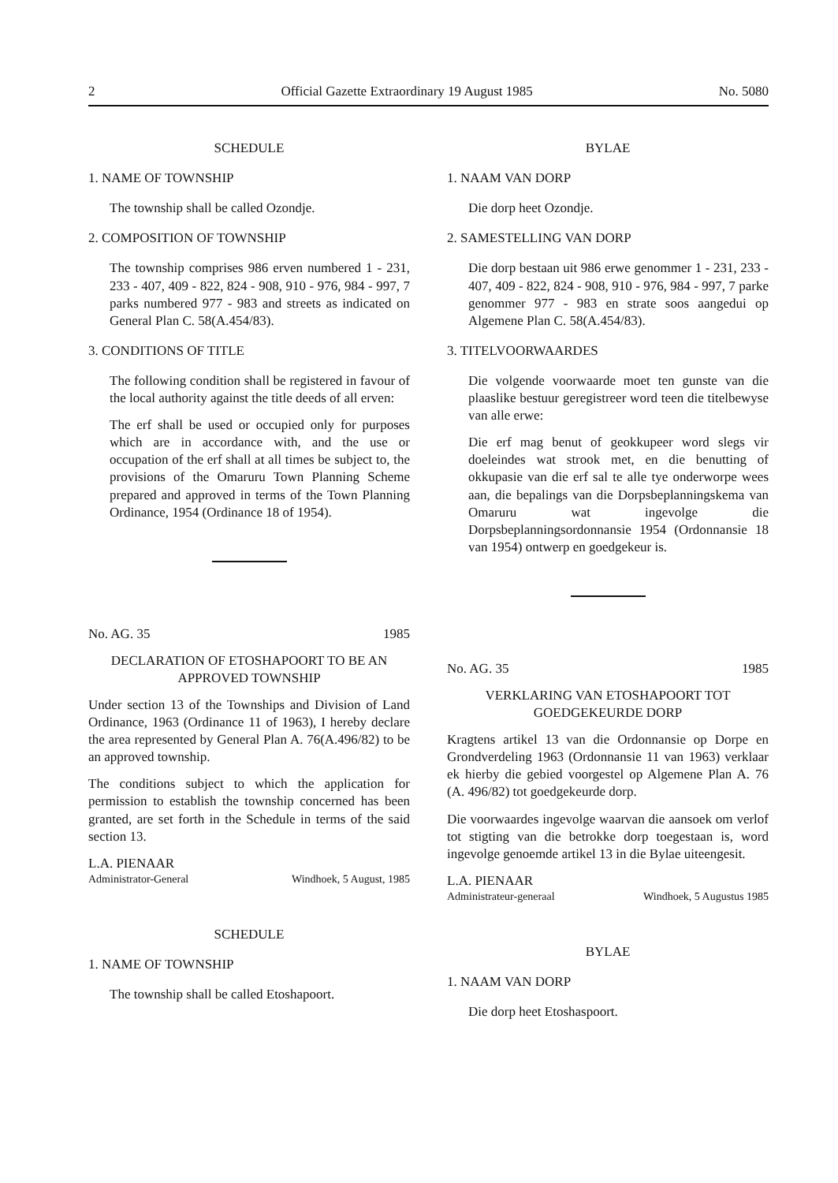2 Official Gazette Extraordinary 19 August 1985 No. 5080
SCHEDULE
1. NAME OF TOWNSHIP
The township shall be called Ozondje.
2. COMPOSITION OF TOWNSHIP
The township comprises 986 erven numbered 1 - 231, 233 - 407, 409 - 822, 824 - 908, 910 - 976, 984 - 997, 7 parks numbered 977 - 983 and streets as indicated on General Plan C. 58(A.454/83).
3. CONDITIONS OF TITLE
The following condition shall be registered in favour of the local authority against the title deeds of all erven:
The erf shall be used or occupied only for purposes which are in accordance with, and the use or occupation of the erf shall at all times be subject to, the provisions of the Omaruru Town Planning Scheme prepared and approved in terms of the Town Planning Ordinance, 1954 (Ordinance 18 of 1954).
No. AG. 35 1985
DECLARATION OF ETOSHAPOORT TO BE AN APPROVED TOWNSHIP
Under section 13 of the Townships and Division of Land Ordinance, 1963 (Ordinance 11 of 1963), I hereby declare the area represented by General Plan A. 76(A.496/82) to be an approved township.
The conditions subject to which the application for permission to establish the township concerned has been granted, are set forth in the Schedule in terms of the said section 13.
L.A. PIENAAR
Administrator-General Windhoek, 5 August, 1985
SCHEDULE
1. NAME OF TOWNSHIP
The township shall be called Etoshapoort.
BYLAE
1. NAAM VAN DORP
Die dorp heet Ozondje.
2. SAMESTELLING VAN DORP
Die dorp bestaan uit 986 erwe genommer 1 - 231, 233 - 407, 409 - 822, 824 - 908, 910 - 976, 984 - 997, 7 parke genommer 977 - 983 en strate soos aangedui op Algemene Plan C. 58(A.454/83).
3. TITELVOORWAARDES
Die volgende voorwaarde moet ten gunste van die plaaslike bestuur geregistreer word teen die titelbewyse van alle erwe:
Die erf mag benut of geokkupeer word slegs vir doeleindes wat strook met, en die benutting of okkupasie van die erf sal te alle tye onderworpe wees aan, die bepalings van die Dorpsbeplanningskema van Omaruru wat ingevolge die Dorpsbeplanningsordonnansie 1954 (Ordonnansie 18 van 1954) ontwerp en goedgekeur is.
No. AG. 35 1985
VERKLARING VAN ETOSHAPOORT TOT GOEDGEKEURDE DORP
Kragtens artikel 13 van die Ordonnansie op Dorpe en Grondverdeling 1963 (Ordonnansie 11 van 1963) verklaar ek hierby die gebied voorgestel op Algemene Plan A. 76 (A. 496/82) tot goedgekeurde dorp.
Die voorwaardes ingevolge waarvan die aansoek om verlof tot stigting van die betrokke dorp toegestaan is, word ingevolge genoemde artikel 13 in die Bylae uiteengesit.
L.A. PIENAAR
Administrateur-generaal Windhoek, 5 Augustus 1985
BYLAE
1. NAAM VAN DORP
Die dorp heet Etoshaspoort.